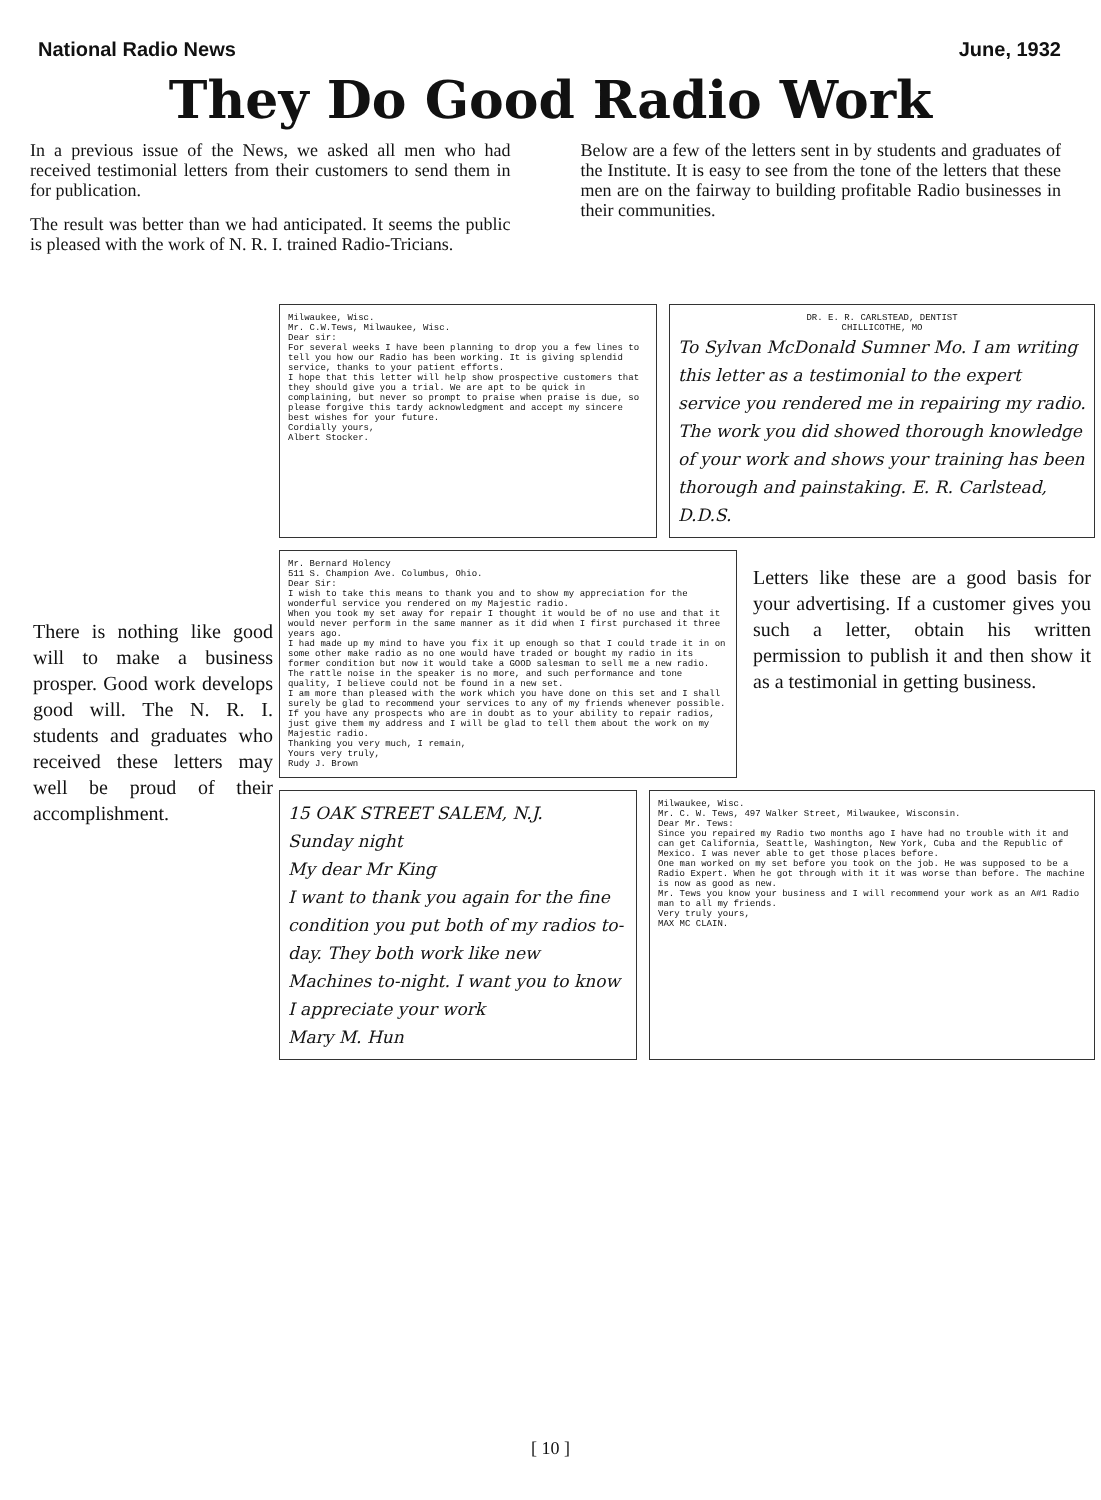National Radio News June, 1932
They Do Good Radio Work
In a previous issue of the News, we asked all men who had received testimonial letters from their customers to send them in for publication.
The result was better than we had anticipated. It seems the public is pleased with the work of N. R. I. trained Radio-Tricians.
Below are a few of the letters sent in by students and graduates of the Institute. It is easy to see from the tone of the letters that these men are on the fairway to building profitable Radio businesses in their communities.
There is nothing like good will to make a business prosper. Good work develops good will. The N. R. I. students and graduates who received these letters may well be proud of their accomplishment.
Milwaukee, Wisc.
Mr. C.W.Tews, Milwaukee, Wisc.
Dear sir:
For several weeks I have been planning to drop you a few lines to tell you how our Radio has been working. It is giving splendid service, thanks to your patient efforts.
I hope that this letter will help show prospective customers that they should give you a trial. We are apt to be quick in complaining, but never so prompt to praise when praise is due, so please forgive this tardy acknowledgment and accept my sincere best wishes for your future.
Cordially yours,
Albert Stocker.
DR. E. R. CARLSTEAD, DENTIST
CHILLICOTHE, MO
To Sylvan McDonald Sumner Mo. I am writing this letter as a testimonial to the expert service you rendered me in repairing my radio. The work you did showed thorough knowledge of your work and shows your training has been thorough and painstaking. E. R. Carlstead, D.D.S.
Mr. Bernard Holency
511 S. Champion Ave. Columbus, Ohio.
Dear Sir:
I wish to take this means to thank you and to show my appreciation for the wonderful service you rendered on my Majestic radio.
When you took my set away for repair I thought it would be of no use and that it would never perform in the same manner as it did when I first purchased it three years ago.
I had made up my mind to have you fix it up enough so that I could trade it in on some other make radio as no one would have traded or bought my radio in its former condition but now it would take a GOOD salesman to sell me a new radio.
The rattle noise in the speaker is no more, and such performance and tone quality, I believe could not be found in a new set.
I am more than pleased with the work which you have done on this set and I shall surely be glad to recommend your services to any of my friends whenever possible.
If you have any prospects who are in doubt as to your ability to repair radios, just give them my address and I will be glad to tell them about the work on my Majestic radio.
Thanking you very much, I remain,
Yours very truly,
Rudy J. Brown
Letters like these are a good basis for your advertising. If a customer gives you such a letter, obtain his written permission to publish it and then show it as a testimonial in getting business.
15 OAK STREET SALEM, N.J.
Sunday night
My dear Mr King
I want to thank you again for the fine condition you put both of my radios to-day. They both work like new Machines to-night. I want you to know I appreciate your work
Mary M. Hun
Milwaukee, Wisc.
Mr. C. W. Tews, 497 Walker Street, Milwaukee, Wisconsin.
Dear Mr. Tews:
Since you repaired my Radio two months ago I have had no trouble with it and can get California, Seattle, Washington, New York, Cuba and the Republic of Mexico. I was never able to get those places before.
One man worked on my set before you took on the job. He was supposed to be a Radio Expert. When he got through with it it was worse than before. The machine is now as good as new.
Mr. Tews you know your business and I will recommend your work as an A#1 Radio man to all my friends.
Very truly yours,
MAX MC CLAIN.
[ 10 ]